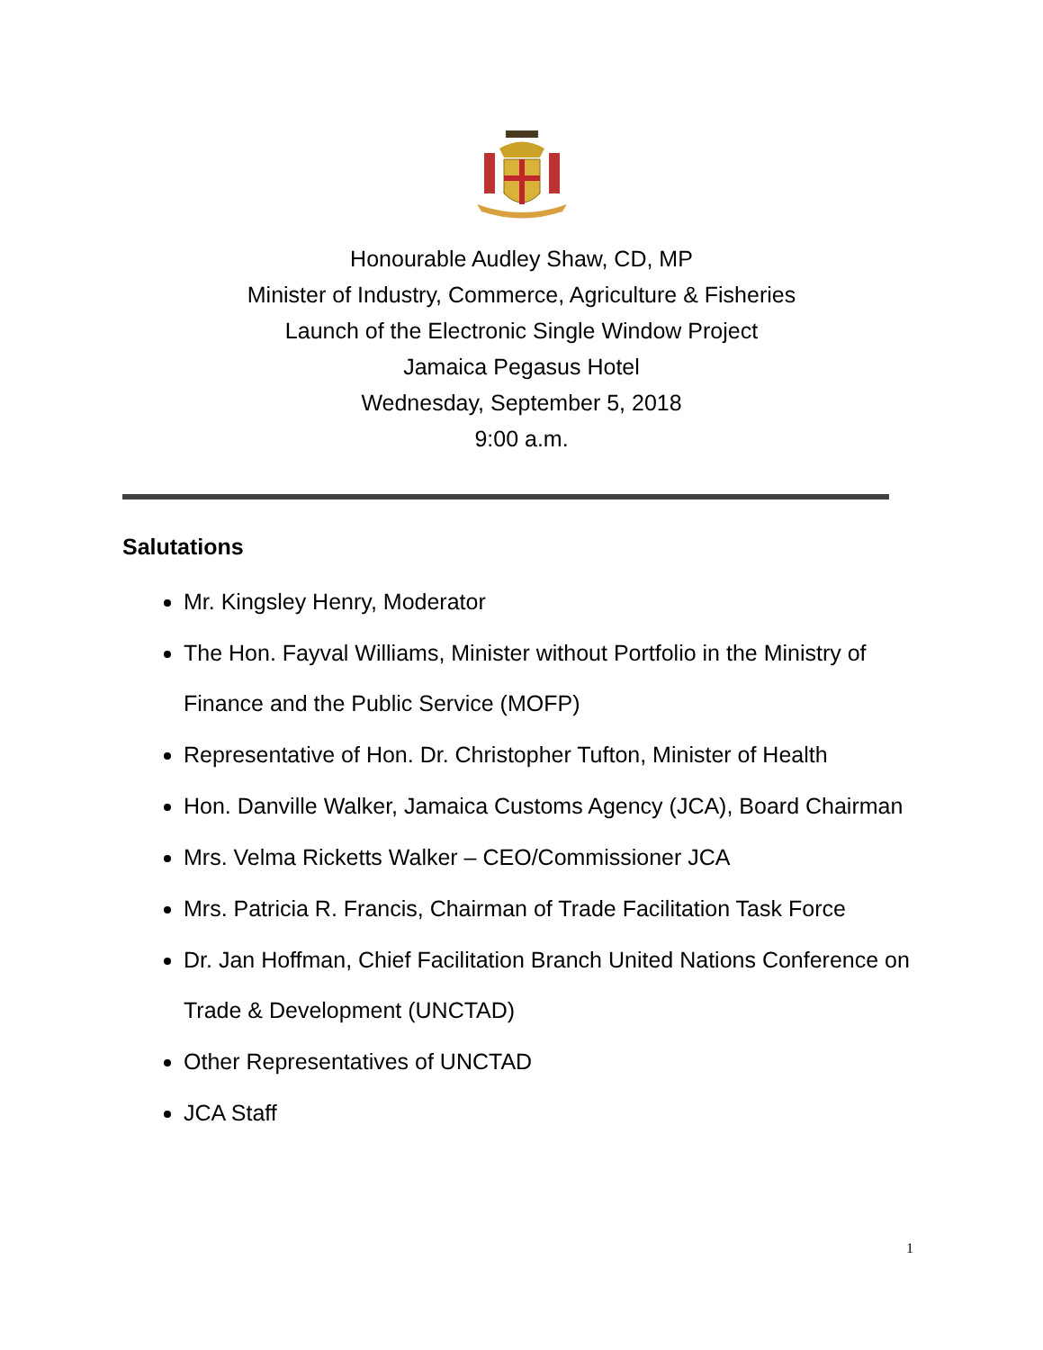Honourable Audley Shaw, CD, MP
Minister of Industry, Commerce, Agriculture & Fisheries
Launch of the Electronic Single Window Project
Jamaica Pegasus Hotel
Wednesday, September 5, 2018
9:00 a.m.
Salutations
Mr. Kingsley Henry, Moderator
The Hon. Fayval Williams, Minister without Portfolio in the Ministry of Finance and the Public Service (MOFP)
Representative of Hon. Dr. Christopher Tufton, Minister of Health
Hon. Danville Walker, Jamaica Customs Agency (JCA), Board Chairman
Mrs. Velma Ricketts Walker – CEO/Commissioner JCA
Mrs. Patricia R. Francis, Chairman of Trade Facilitation Task Force
Dr. Jan Hoffman, Chief Facilitation Branch United Nations Conference on Trade & Development (UNCTAD)
Other Representatives of UNCTAD
JCA Staff
1